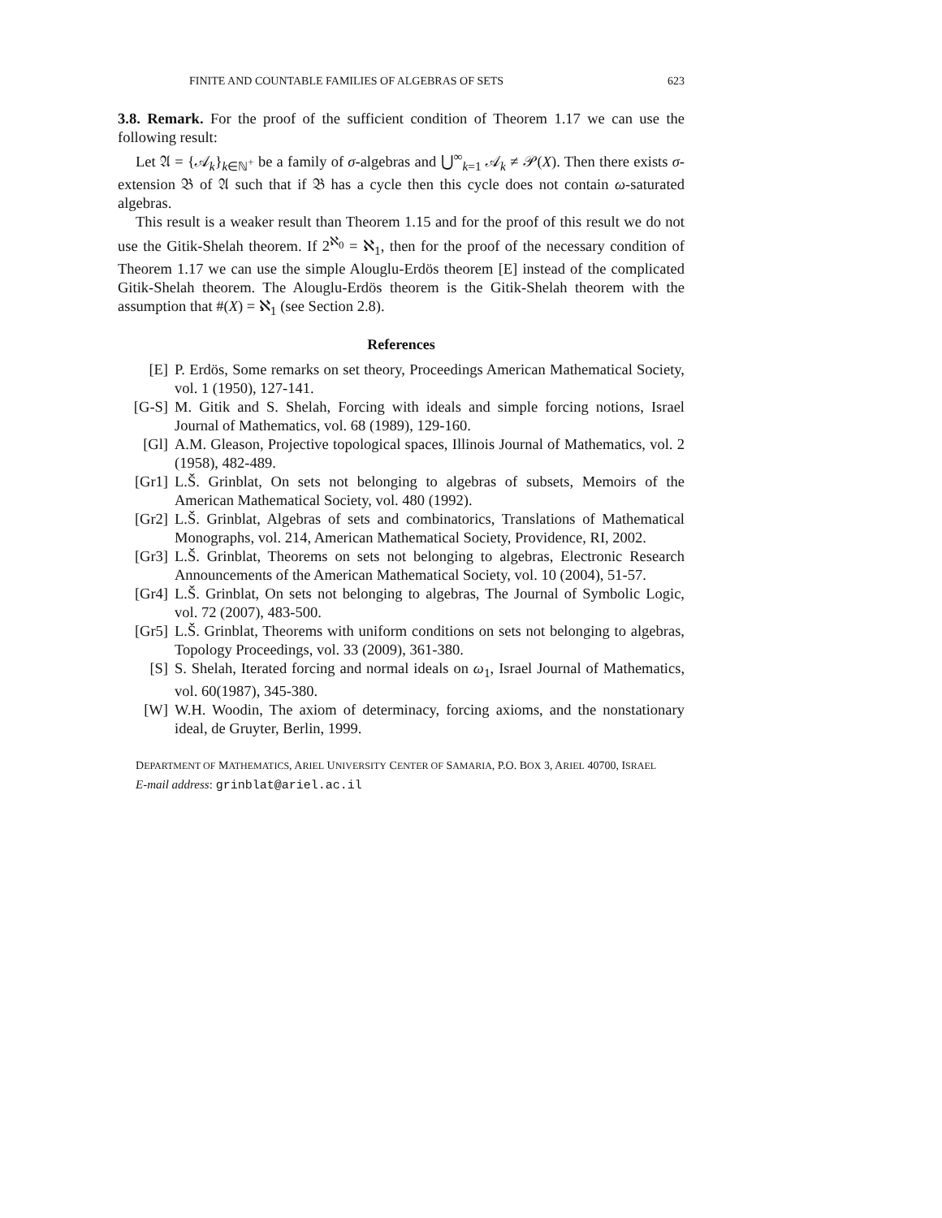FINITE AND COUNTABLE FAMILIES OF ALGEBRAS OF SETS 623
3.8. Remark. For the proof of the sufficient condition of Theorem 1.17 we can use the following result:
Let 𝔄 = {𝒜<sub>k</sub>}<sub>k∈ℕ<sup>+</sup></sub> be a family of σ-algebras and ⋃<sup>∞</sup><sub>k=1</sub> 𝒜<sub>k</sub> ≠ 𝒫(X). Then there exists σ-extension 𝔅 of 𝔄 such that if 𝔅 has a cycle then this cycle does not contain ω-saturated algebras.
This result is a weaker result than Theorem 1.15 and for the proof of this result we do not use the Gitik-Shelah theorem. If 2<sup>ℵ<sub>0</sub></sup> = ℵ<sub>1</sub>, then for the proof of the necessary condition of Theorem 1.17 we can use the simple Alouglu-Erdös theorem [E] instead of the complicated Gitik-Shelah theorem. The Alouglu-Erdös theorem is the Gitik-Shelah theorem with the assumption that #(X) = ℵ<sub>1</sub> (see Section 2.8).
References
[E] P. Erdös, Some remarks on set theory, Proceedings American Mathematical Society, vol. 1 (1950), 127-141.
[G-S] M. Gitik and S. Shelah, Forcing with ideals and simple forcing notions, Israel Journal of Mathematics, vol. 68 (1989), 129-160.
[Gl] A.M. Gleason, Projective topological spaces, Illinois Journal of Mathematics, vol. 2 (1958), 482-489.
[Gr1] L.Š. Grinblat, On sets not belonging to algebras of subsets, Memoirs of the American Mathematical Society, vol. 480 (1992).
[Gr2] L.Š. Grinblat, Algebras of sets and combinatorics, Translations of Mathematical Monographs, vol. 214, American Mathematical Society, Providence, RI, 2002.
[Gr3] L.Š. Grinblat, Theorems on sets not belonging to algebras, Electronic Research Announcements of the American Mathematical Society, vol. 10 (2004), 51-57.
[Gr4] L.Š. Grinblat, On sets not belonging to algebras, The Journal of Symbolic Logic, vol. 72 (2007), 483-500.
[Gr5] L.Š. Grinblat, Theorems with uniform conditions on sets not belonging to algebras, Topology Proceedings, vol. 33 (2009), 361-380.
[S] S. Shelah, Iterated forcing and normal ideals on ω<sub>1</sub>, Israel Journal of Mathematics, vol. 60(1987), 345-380.
[W] W.H. Woodin, The axiom of determinacy, forcing axioms, and the nonstationary ideal, de Gruyter, Berlin, 1999.
DEPARTMENT OF MATHEMATICS, ARIEL UNIVERSITY CENTER OF SAMARIA, P.O. BOX 3, ARIEL 40700, ISRAEL
E-mail address: grinblat@ariel.ac.il